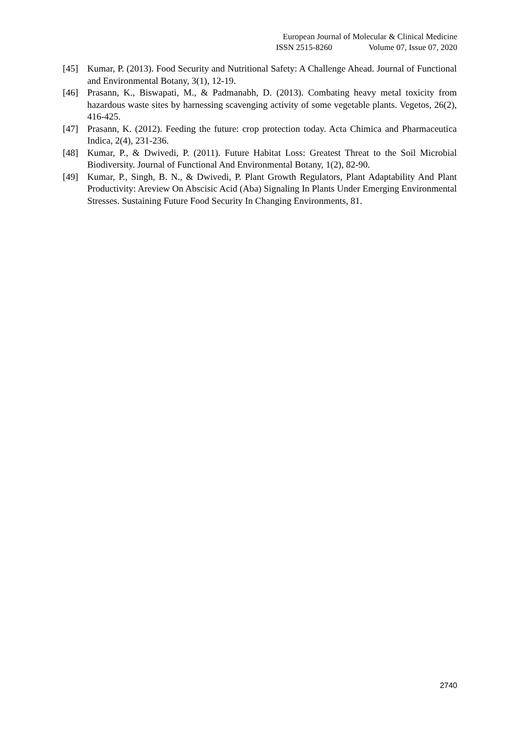European Journal of Molecular & Clinical Medicine
ISSN 2515-8260 Volume 07, Issue 07, 2020
[45] Kumar, P. (2013). Food Security and Nutritional Safety: A Challenge Ahead. Journal of Functional and Environmental Botany, 3(1), 12-19.
[46] Prasann, K., Biswapati, M., & Padmanabh, D. (2013). Combating heavy metal toxicity from hazardous waste sites by harnessing scavenging activity of some vegetable plants. Vegetos, 26(2), 416-425.
[47] Prasann, K. (2012). Feeding the future: crop protection today. Acta Chimica and Pharmaceutica Indica, 2(4), 231-236.
[48] Kumar, P., & Dwivedi, P. (2011). Future Habitat Loss: Greatest Threat to the Soil Microbial Biodiversity. Journal of Functional And Environmental Botany, 1(2), 82-90.
[49] Kumar, P., Singh, B. N., & Dwivedi, P. Plant Growth Regulators, Plant Adaptability And Plant Productivity: Areview On Abscisic Acid (Aba) Signaling In Plants Under Emerging Environmental Stresses. Sustaining Future Food Security In Changing Environments, 81.
2740